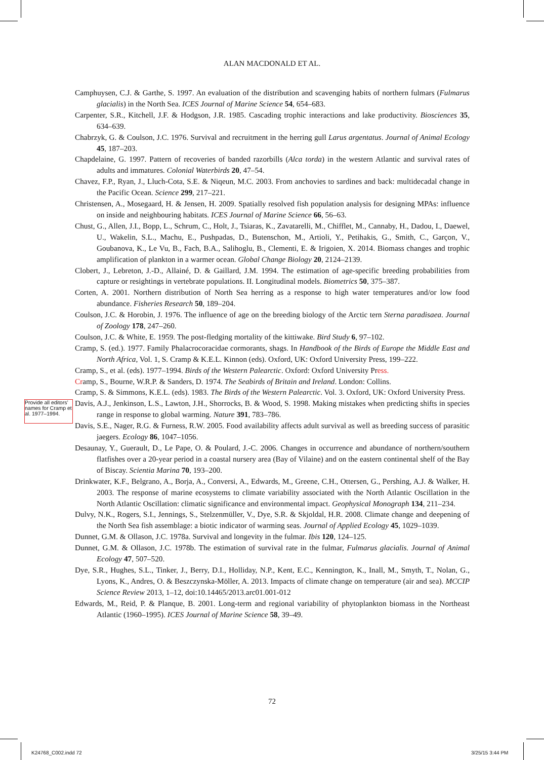ALAN MACDONALD ET AL.
Provide all editors’ names for Cramp et al. 1977–1994.
Camphuysen, C.J. & Garthe, S. 1997. An evaluation of the distribution and scavenging habits of northern fulmars (Fulmarus glacialis) in the North Sea. ICES Journal of Marine Science 54, 654–683.
Carpenter, S.R., Kitchell, J.F. & Hodgson, J.R. 1985. Cascading trophic interactions and lake productivity. Biosciences 35, 634–639.
Chabrzyk, G. & Coulson, J.C. 1976. Survival and recruitment in the herring gull Larus argentatus. Journal of Animal Ecology 45, 187–203.
Chapdelaine, G. 1997. Pattern of recoveries of banded razorbills (Alca torda) in the western Atlantic and survival rates of adults and immatures. Colonial Waterbirds 20, 47–54.
Chavez, F.P., Ryan, J., Lluch-Cota, S.E. & Niqeun, M.C. 2003. From anchovies to sardines and back: multidecadal change in the Pacific Ocean. Science 299, 217–221.
Christensen, A., Mosegaard, H. & Jensen, H. 2009. Spatially resolved fish population analysis for designing MPAs: influence on inside and neighbouring habitats. ICES Journal of Marine Science 66, 56–63.
Chust, G., Allen, J.I., Bopp, L., Schrum, C., Holt, J., Tsiaras, K., Zavatarelli, M., Chifflet, M., Cannaby, H., Dadou, I., Daewel, U., Wakelin, S.L., Machu, E., Pushpadas, D., Butenschon, M., Artioli, Y., Petihakis, G., Smith, C., Garçon, V., Goubanova, K., Le Vu, B., Fach, B.A., Salihoglu, B., Clementi, E. & Irigoien, X. 2014. Biomass changes and trophic amplification of plankton in a warmer ocean. Global Change Biology 20, 2124–2139.
Clobert, J., Lebreton, J.-D., Allainé, D. & Gaillard, J.M. 1994. The estimation of age-specific breeding probabilities from capture or resightings in vertebrate populations. II. Longitudinal models. Biometrics 50, 375–387.
Corten, A. 2001. Northern distribution of North Sea herring as a response to high water temperatures and/or low food abundance. Fisheries Research 50, 189–204.
Coulson, J.C. & Horobin, J. 1976. The influence of age on the breeding biology of the Arctic tern Sterna paradisaea. Journal of Zoology 178, 247–260.
Coulson, J.C. & White, E. 1959. The post-fledging mortality of the kittiwake. Bird Study 6, 97–102.
Cramp, S. (ed.). 1977. Family Phalacrocoracidae cormorants, shags. In Handbook of the Birds of Europe the Middle East and North Africa, Vol. 1, S. Cramp & K.E.L. Kinnon (eds). Oxford, UK: Oxford University Press, 199–222.
Cramp, S., et al. (eds). 1977–1994. Birds of the Western Palearctic. Oxford: Oxford University Press.
Cramp, S., Bourne, W.R.P. & Sanders, D. 1974. The Seabirds of Britain and Ireland. London: Collins.
Cramp, S. & Simmons, K.E.L. (eds). 1983. The Birds of the Western Palearctic. Vol. 3. Oxford, UK: Oxford University Press.
Davis, A.J., Jenkinson, L.S., Lawton, J.H., Shorrocks, B. & Wood, S. 1998. Making mistakes when predicting shifts in species range in response to global warming. Nature 391, 783–786.
Davis, S.E., Nager, R.G. & Furness, R.W. 2005. Food availability affects adult survival as well as breeding success of parasitic jaegers. Ecology 86, 1047–1056.
Desaunay, Y., Guerault, D., Le Pape, O. & Poulard, J.-C. 2006. Changes in occurrence and abundance of northern/southern flatfishes over a 20-year period in a coastal nursery area (Bay of Vilaine) and on the eastern continental shelf of the Bay of Biscay. Scientia Marina 70, 193–200.
Drinkwater, K.F., Belgrano, A., Borja, A., Conversi, A., Edwards, M., Greene, C.H., Ottersen, G., Pershing, A.J. & Walker, H. 2003. The response of marine ecosystems to climate variability associated with the North Atlantic Oscillation in the North Atlantic Oscillation: climatic significance and environmental impact. Geophysical Monograph 134, 211–234.
Dulvy, N.K., Rogers, S.I., Jennings, S., Stelzenmüller, V., Dye, S.R. & Skjoldal, H.R. 2008. Climate change and deepening of the North Sea fish assemblage: a biotic indicator of warming seas. Journal of Applied Ecology 45, 1029–1039.
Dunnet, G.M. & Ollason, J.C. 1978a. Survival and longevity in the fulmar. Ibis 120, 124–125.
Dunnet, G.M. & Ollason, J.C. 1978b. The estimation of survival rate in the fulmar, Fulmarus glacialis. Journal of Animal Ecology 47, 507–520.
Dye, S.R., Hughes, S.L., Tinker, J., Berry, D.I., Holliday, N.P., Kent, E.C., Kennington, K., Inall, M., Smyth, T., Nolan, G., Lyons, K., Andres, O. & Beszczynska-Möller, A. 2013. Impacts of climate change on temperature (air and sea). MCCIP Science Review 2013, 1–12, doi:10.14465/2013.arc01.001-012
Edwards, M., Reid, P. & Planque, B. 2001. Long-term and regional variability of phytoplankton biomass in the Northeast Atlantic (1960–1995). ICES Journal of Marine Science 58, 39–49.
72
K24768_C002.indd 72 3/25/15 3:44 PM